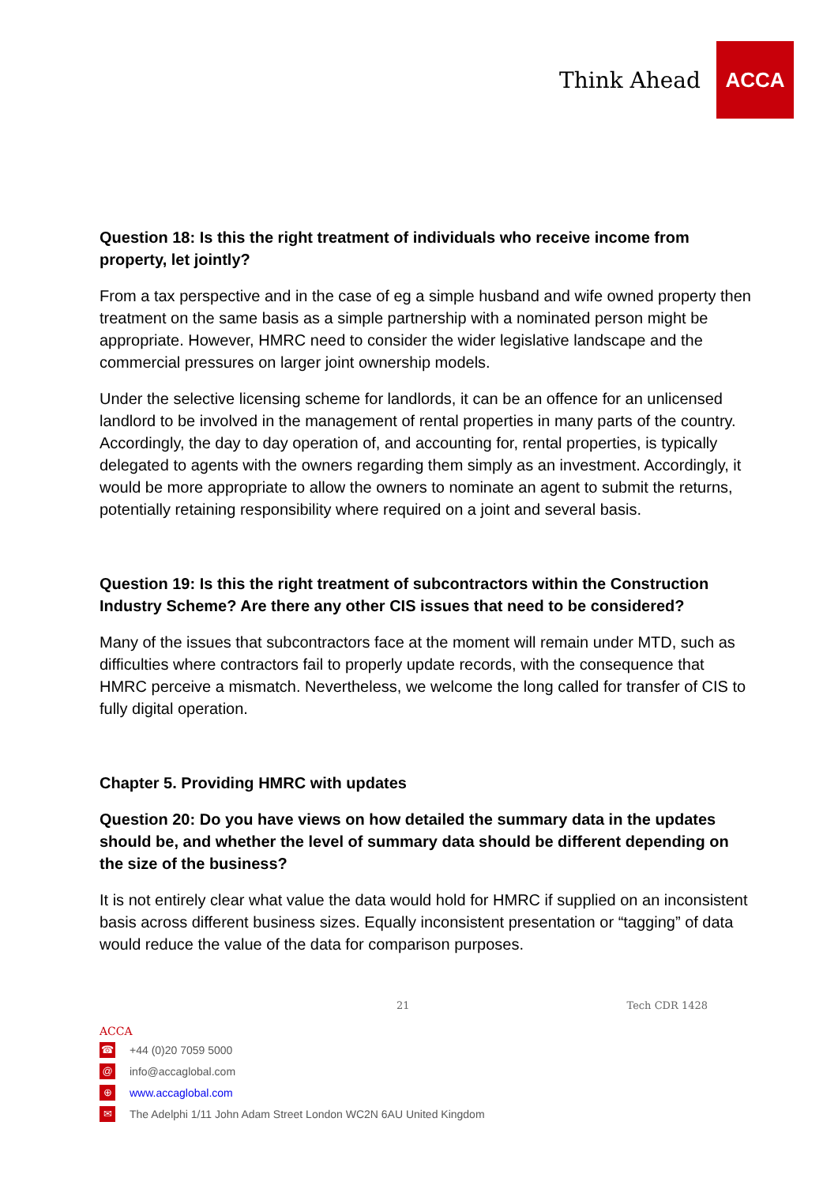Think Ahead
ACCA
Question 18: Is this the right treatment of individuals who receive income from property, let jointly?
From a tax perspective and in the case of eg a simple husband and wife owned property then treatment on the same basis as a simple partnership with a nominated person might be appropriate. However, HMRC need to consider the wider legislative landscape and the commercial pressures on larger joint ownership models.
Under the selective licensing scheme for landlords, it can be an offence for an unlicensed landlord to be involved in the management of rental properties in many parts of the country. Accordingly, the day to day operation of, and accounting for, rental properties, is typically delegated to agents with the owners regarding them simply as an investment. Accordingly, it would be more appropriate to allow the owners to nominate an agent to submit the returns, potentially retaining responsibility where required on a joint and several basis.
Question 19: Is this the right treatment of subcontractors within the Construction Industry Scheme? Are there any other CIS issues that need to be considered?
Many of the issues that subcontractors face at the moment will remain under MTD, such as difficulties where contractors fail to properly update records, with the consequence that HMRC perceive a mismatch. Nevertheless, we welcome the long called for transfer of CIS to fully digital operation.
Chapter 5. Providing HMRC with updates
Question 20: Do you have views on how detailed the summary data in the updates should be, and whether the level of summary data should be different depending on the size of the business?
It is not entirely clear what value the data would hold for HMRC if supplied on an inconsistent basis across different business sizes. Equally inconsistent presentation or “tagging” of data would reduce the value of the data for comparison purposes.
21 Tech CDR 1428
ACCA
☎ +44 (0)20 7059 5000
@ info@accaglobal.com
⊕ www.accaglobal.com
✉ The Adelphi 1/11 John Adam Street London WC2N 6AU United Kingdom